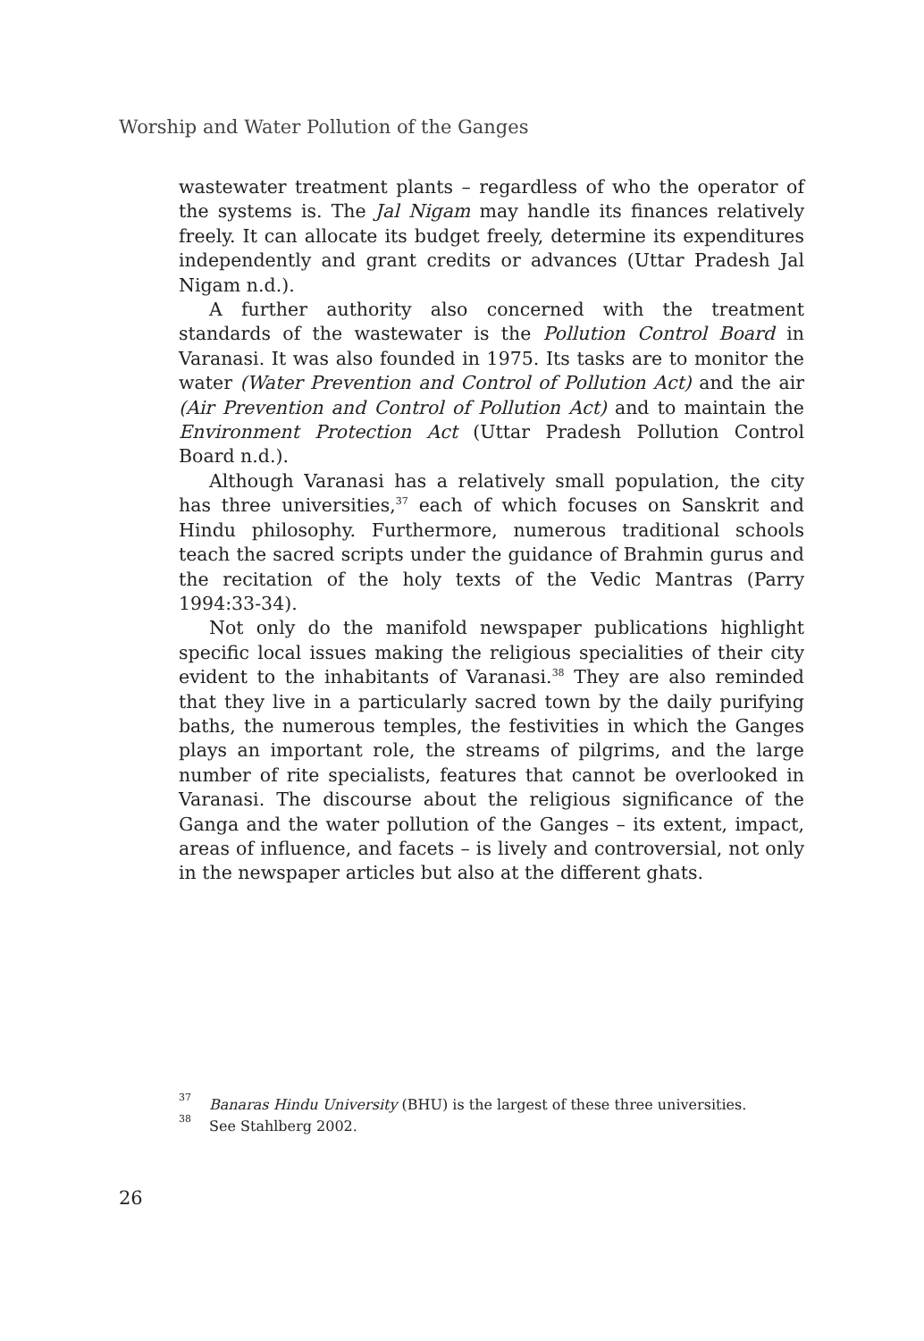Worship and Water Pollution of the Ganges
wastewater treatment plants – regardless of who the operator of the systems is. The Jal Nigam may handle its finances relatively freely. It can allocate its budget freely, determine its expenditures independently and grant credits or advances (Uttar Pradesh Jal Nigam n.d.).
A further authority also concerned with the treatment standards of the wastewater is the Pollution Control Board in Varanasi. It was also founded in 1975. Its tasks are to monitor the water (Water Prevention and Control of Pollution Act) and the air (Air Prevention and Control of Pollution Act) and to maintain the Environment Protection Act (Uttar Pradesh Pollution Control Board n.d.).
Although Varanasi has a relatively small population, the city has three universities,<sup>37</sup> each of which focuses on Sanskrit and Hindu philosophy. Furthermore, numerous traditional schools teach the sacred scripts under the guidance of Brahmin gurus and the recitation of the holy texts of the Vedic Mantras (Parry 1994:33-34).
Not only do the manifold newspaper publications highlight specific local issues making the religious specialities of their city evident to the inhabitants of Varanasi.<sup>38</sup> They are also reminded that they live in a particularly sacred town by the daily purifying baths, the numerous temples, the festivities in which the Ganges plays an important role, the streams of pilgrims, and the large number of rite specialists, features that cannot be overlooked in Varanasi. The discourse about the religious significance of the Ganga and the water pollution of the Ganges – its extent, impact, areas of influence, and facets – is lively and controversial, not only in the newspaper articles but also at the different ghats.
<sup>37</sup> Banaras Hindu University (BHU) is the largest of these three universities.
<sup>38</sup> See Stahlberg 2002.
26